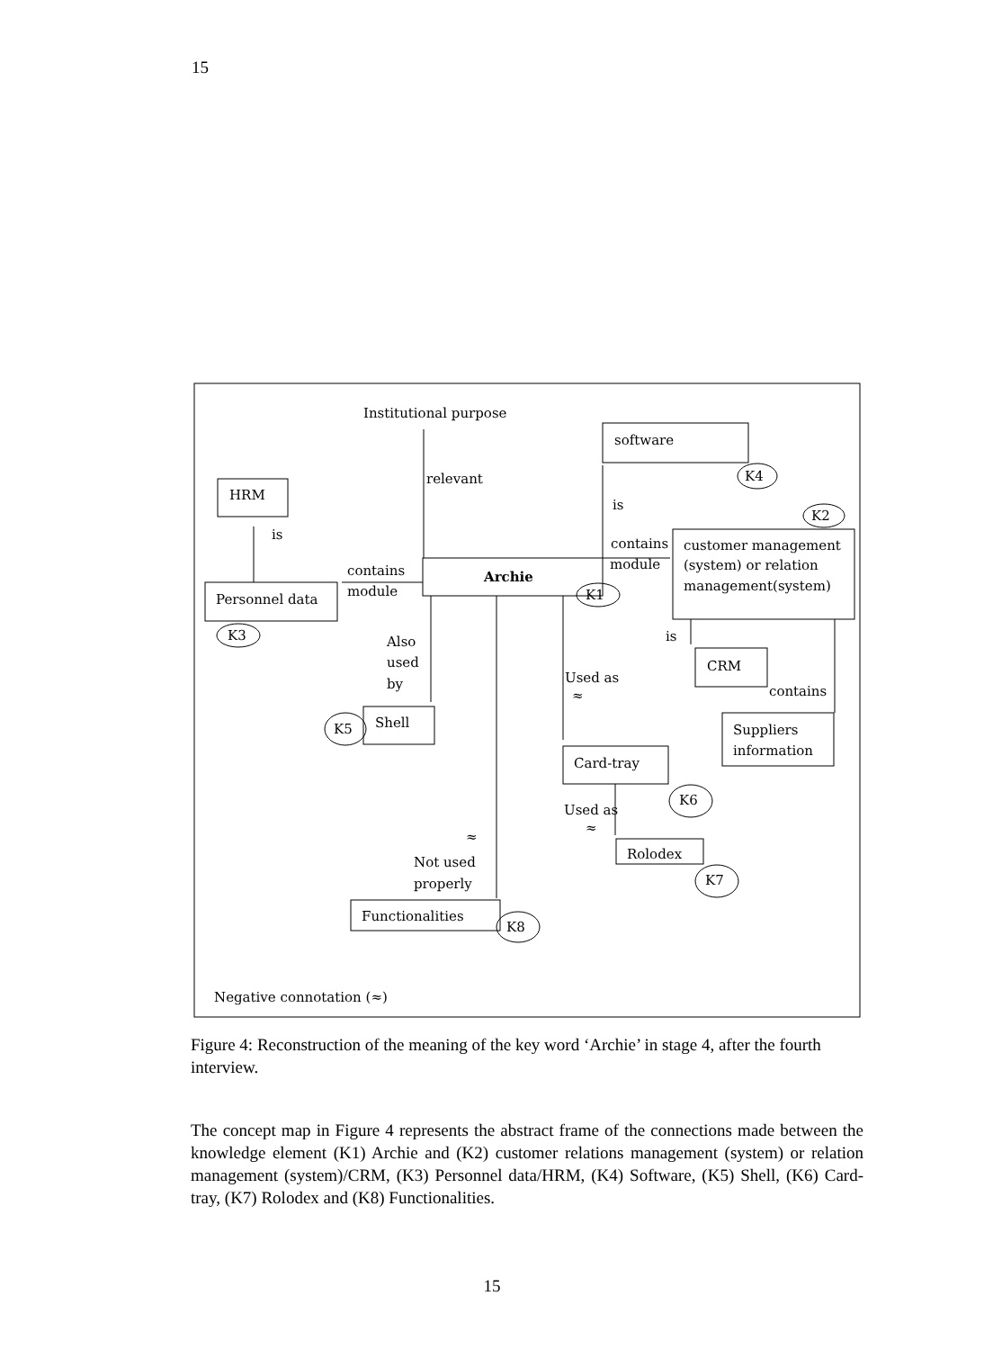15
Institutional purpose
software
relevant
K4
HRM
is
K2
is
contains
customer management
contains
Archie
module
(system) or relation
module
management(system)
K1
Personnel data
K3
is
Also
used
CRM
Used as
by
contains
≈
Shell
K5
Suppliers
information
Card-tray
K6
Used as
≈
≈
Rolodex
Not used
K7
properly
Functionalities
K8
Negative connotation (≈)
Figure 4: Reconstruction of the meaning of the key word ‘Archie’ in stage 4, after the fourth interview.
The concept map in Figure 4 represents the abstract frame of the connections made between the knowledge element (K1) Archie and (K2) customer relations management (system) or relation management (system)/CRM, (K3) Personnel data/HRM, (K4) Software, (K5) Shell, (K6) Card-tray, (K7) Rolodex and (K8) Functionalities.
15